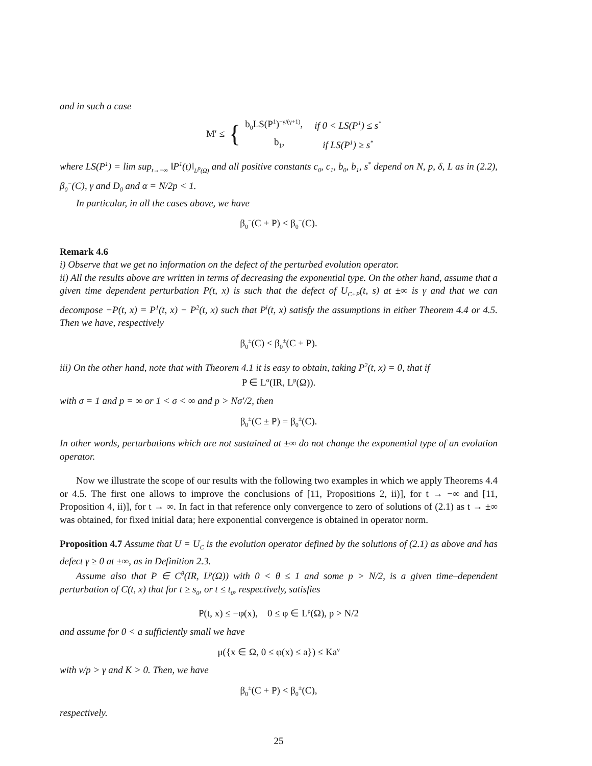and in such a case
M′ ≤ {
| b<sub>0</sub>LS(P<sup>1</sup>)<sup>−γ/(γ+1)</sup>, | if 0 < LS(P<sup>1</sup>) ≤ s<sup>*</sup> |
| b<sub>1</sub>, | if LS(P<sup>1</sup>) ≥ s<sup>*</sup> |
where LS(P<sup>1</sup>) = lim sup<sub>t→−∞</sub> ‖P<sup>1</sup>(t)‖<sub>L<sup>p</sup>(Ω)</sub> and all positive constants c<sub>0</sub>, c<sub>1</sub>, b<sub>0</sub>, b<sub>1</sub>, s<sup>*</sup> depend on N, p, δ, L as in (2.2), β<sub>0</sub><sup>−</sup>(C), γ and D<sub>0</sub> and α = N/2p < 1.
In particular, in all the cases above, we have
β<sub>0</sub><sup>−</sup>(C + P) < β<sub>0</sub><sup>−</sup>(C).
Remark 4.6
i) Observe that we get no information on the defect of the perturbed evolution operator.
ii) All the results above are written in terms of decreasing the exponential type. On the other hand, assume that a given time dependent perturbation P(t, x) is such that the defect of U<sub>C+P</sub>(t, s) at ±∞ is γ and that we can decompose −P(t, x) = P<sup>1</sup>(t, x) − P<sup>2</sup>(t, x) such that P<sup>i</sup>(t, x) satisfy the assumptions in either Theorem 4.4 or 4.5. Then we have, respectively
β<sub>0</sub><sup>±</sup>(C) < β<sub>0</sub><sup>±</sup>(C + P).
iii) On the other hand, note that with Theorem 4.1 it is easy to obtain, taking P<sup>2</sup>(t, x) = 0, that if
P ∈ L<sup>σ</sup>(IR, L<sup>p</sup>(Ω)).
with σ = 1 and p = ∞ or 1 < σ < ∞ and p > Nσ′/2, then
β<sub>0</sub><sup>±</sup>(C ± P) = β<sub>0</sub><sup>±</sup>(C).
In other words, perturbations which are not sustained at ±∞ do not change the exponential type of an evolution operator.
Now we illustrate the scope of our results with the following two examples in which we apply Theorems 4.4 or 4.5. The first one allows to improve the conclusions of [11, Propositions 2, ii)], for t → −∞ and [11, Proposition 4, ii)], for t → ∞. In fact in that reference only convergence to zero of solutions of (2.1) as t → ±∞ was obtained, for fixed initial data; here exponential convergence is obtained in operator norm.
Proposition 4.7 Assume that U = U<sub>C</sub> is the evolution operator defined by the solutions of (2.1) as above and has defect γ ≥ 0 at ±∞, as in Definition 2.3.
Assume also that P ∈ C<sup>θ</sup>(IR, L<sup>p</sup>(Ω)) with 0 < θ ≤ 1 and some p > N/2, is a given time–dependent perturbation of C(t, x) that for t ≥ s<sub>0</sub>, or t ≤ t<sub>0</sub>, respectively, satisfies
P(t, x) ≤ −φ(x), 0 ≤ φ ∈ L<sup>p</sup>(Ω), p > N/2
and assume for 0 < a sufficiently small we have
μ({x ∈ Ω, 0 ≤ φ(x) ≤ a}) ≤ Ka<sup>ν</sup>
with ν/p > γ and K > 0. Then, we have
β<sub>0</sub><sup>±</sup>(C + P) < β<sub>0</sub><sup>±</sup>(C),
respectively.
25